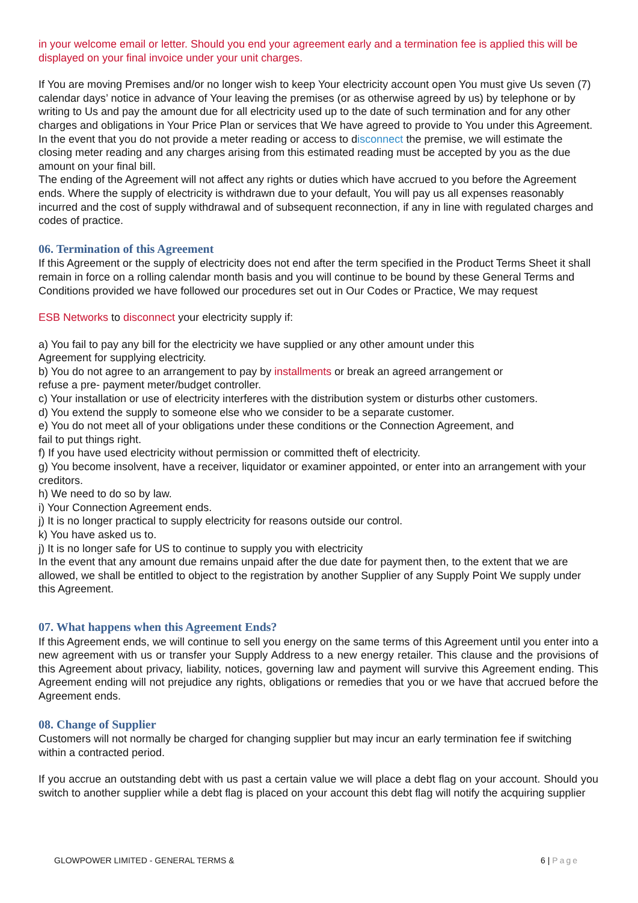in your welcome email or letter. Should you end your agreement early and a termination fee is applied this will be displayed on your final invoice under your unit charges.
If You are moving Premises and/or no longer wish to keep Your electricity account open You must give Us seven (7) calendar days’ notice in advance of Your leaving the premises (or as otherwise agreed by us) by telephone or by writing to Us and pay the amount due for all electricity used up to the date of such termination and for any other charges and obligations in Your Price Plan or services that We have agreed to provide to You under this Agreement. In the event that you do not provide a meter reading or access to disconnect the premise, we will estimate the closing meter reading and any charges arising from this estimated reading must be accepted by you as the due amount on your final bill.
The ending of the Agreement will not affect any rights or duties which have accrued to you before the Agreement ends. Where the supply of electricity is withdrawn due to your default, You will pay us all expenses reasonably incurred and the cost of supply withdrawal and of subsequent reconnection, if any in line with regulated charges and codes of practice.
06. Termination of this Agreement
If this Agreement or the supply of electricity does not end after the term specified in the Product Terms Sheet it shall remain in force on a rolling calendar month basis and you will continue to be bound by these General Terms and Conditions provided we have followed our procedures set out in Our Codes or Practice, We may request
ESB Networks to disconnect your electricity supply if:
a) You fail to pay any bill for the electricity we have supplied or any other amount under this
Agreement for supplying electricity.
b) You do not agree to an arrangement to pay by installments or break an agreed arrangement or
refuse a pre- payment meter/budget controller.
c) Your installation or use of electricity interferes with the distribution system or disturbs other customers.
d) You extend the supply to someone else who we consider to be a separate customer.
e) You do not meet all of your obligations under these conditions or the Connection Agreement, and
fail to put things right.
f) If you have used electricity without permission or committed theft of electricity.
g) You become insolvent, have a receiver, liquidator or examiner appointed, or enter into an arrangement with your creditors.
h) We need to do so by law.
i) Your Connection Agreement ends.
j) It is no longer practical to supply electricity for reasons outside our control.
k) You have asked us to.
j) It is no longer safe for US to continue to supply you with electricity
In the event that any amount due remains unpaid after the due date for payment then, to the extent that we are allowed, we shall be entitled to object to the registration by another Supplier of any Supply Point We supply under this Agreement.
07. What happens when this Agreement Ends?
If this Agreement ends, we will continue to sell you energy on the same terms of this Agreement until you enter into a new agreement with us or transfer your Supply Address to a new energy retailer. This clause and the provisions of this Agreement about privacy, liability, notices, governing law and payment will survive this Agreement ending. This Agreement ending will not prejudice any rights, obligations or remedies that you or we have that accrued before the Agreement ends.
08. Change of Supplier
Customers will not normally be charged for changing supplier but may incur an early termination fee if switching within a contracted period.
If you accrue an outstanding debt with us past a certain value we will place a debt flag on your account. Should you switch to another supplier while a debt flag is placed on your account this debt flag will notify the acquiring supplier
GLOWPOWER LIMITED - GENERAL TERMS & 6 | Page